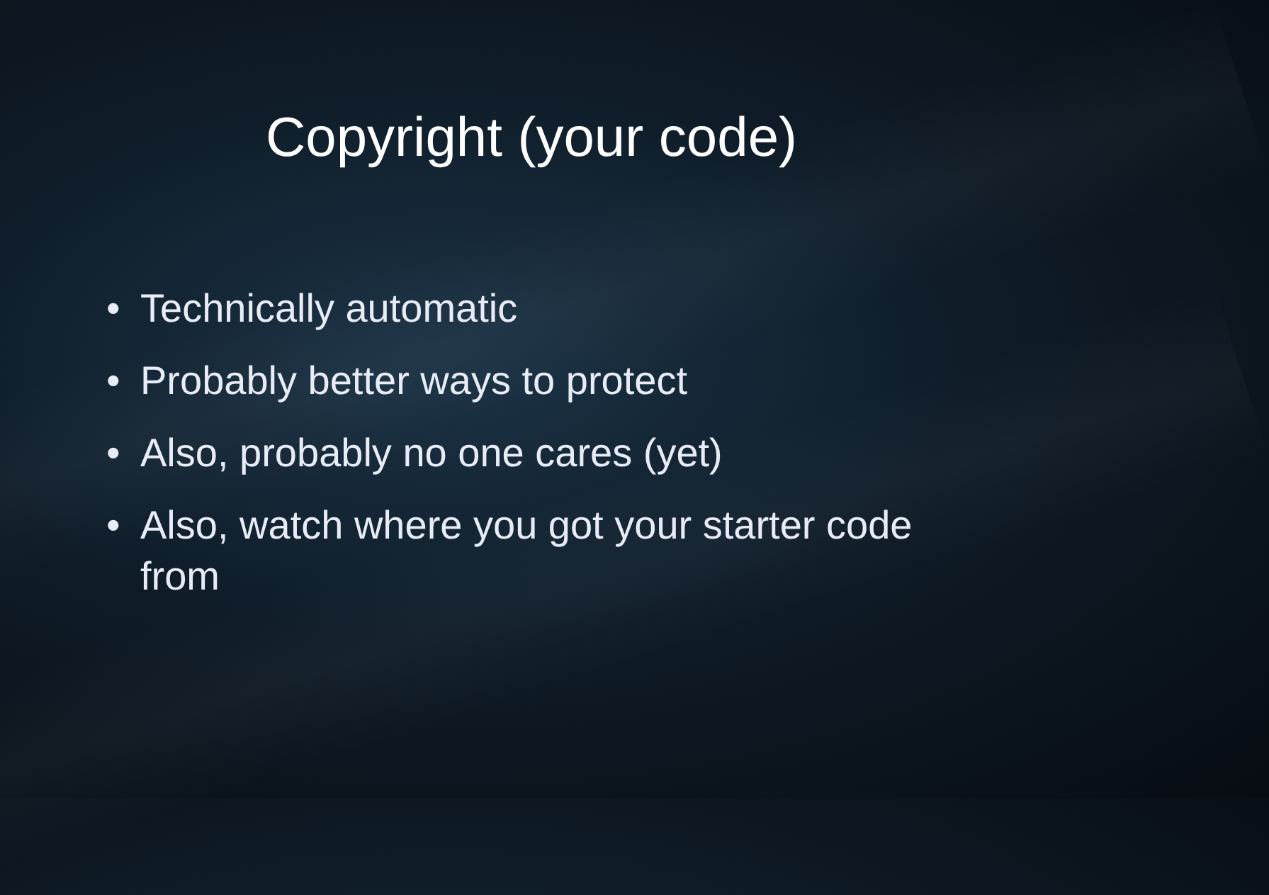Copyright (your code)
• Technically automatic
• Probably better ways to protect
• Also, probably no one cares (yet)
• Also, watch where you got your starter code from